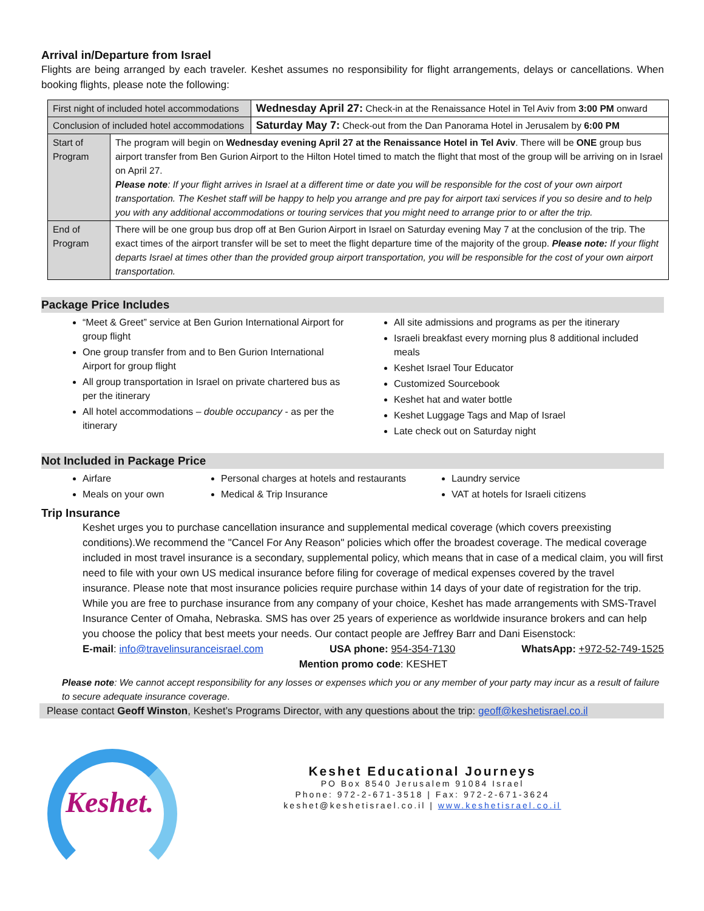Arrival in/Departure from Israel
Flights are being arranged by each traveler. Keshet assumes no responsibility for flight arrangements, delays or cancellations. When booking flights, please note the following:
| First night of included hotel accommodations | | Wednesday April 27: Check-in at the Renaissance Hotel in Tel Aviv from 3:00 PM onward |
| Conclusion of included hotel accommodations | | Saturday May 7: Check-out from the Dan Panorama Hotel in Jerusalem by 6:00 PM |
| Start of Program | The program will begin on Wednesday evening April 27 at the Renaissance Hotel in Tel Aviv . There will be ONE group bus airport transfer from Ben Gurion Airport to the Hilton Hotel timed to match the flight that most of the group will be arriving on in Israel on April 27. Please note : If your flight arrives in Israel at a different time or date you will be responsible for the cost of your own airport transportation. The Keshet staff will be happy to help you arrange and pre pay for airport taxi services if you so desire and to help you with any additional accommodations or touring services that you might need to arrange prior to or after the trip. | |
| End of Program | There will be one group bus drop off at Ben Gurion Airport in Israel on Saturday evening May 7 at the conclusion of the trip. The exact times of the airport transfer will be set to meet the flight departure time of the majority of the group. Please note: If your flight departs Israel at times other than the provided group airport transportation, you will be responsible for the cost of your own airport transportation. | |
Package Price Includes
“Meet & Greet” service at Ben Gurion International Airport for group flight
One group transfer from and to Ben Gurion International Airport for group flight
All group transportation in Israel on private chartered bus as per the itinerary
All hotel accommodations – double occupancy - as per the itinerary
All site admissions and programs as per the itinerary
Israeli breakfast every morning plus 8 additional included meals
Keshet Israel Tour Educator
Customized Sourcebook
Keshet hat and water bottle
Keshet Luggage Tags and Map of Israel
Late check out on Saturday night
Not Included in Package Price
Airfare
Meals on your own
Personal charges at hotels and restaurants
Medical & Trip Insurance
Laundry service
VAT at hotels for Israeli citizens
Trip Insurance
Keshet urges you to purchase cancellation insurance and supplemental medical coverage (which covers preexisting conditions).We recommend the "Cancel For Any Reason" policies which offer the broadest coverage. The medical coverage included in most travel insurance is a secondary, supplemental policy, which means that in case of a medical claim, you will first need to file with your own US medical insurance before filing for coverage of medical expenses covered by the travel insurance. Please note that most insurance policies require purchase within 14 days of your date of registration for the trip. While you are free to purchase insurance from any company of your choice, Keshet has made arrangements with SMS-Travel Insurance Center of Omaha, Nebraska. SMS has over 25 years of experience as worldwide insurance brokers and can help you choose the policy that best meets your needs. Our contact people are Jeffrey Barr and Dani Eisenstock:
E-mail: info@travelinsuranceisrael.com USA phone: 954-354-7130 WhatsApp: +972-52-749-1525
Mention promo code: KESHET
Please note: We cannot accept responsibility for any losses or expenses which you or any member of your party may incur as a result of failure to secure adequate insurance coverage.
Please contact Geoff Winston, Keshet’s Programs Director, with any questions about the trip: geoff@keshetisrael.co.il
Keshet.
Keshet Educational Journeys
PO Box 8540 Jerusalem 91084 Israel
Phone: 972-2-671-3518 | Fax: 972-2-671-3624
keshet@keshetisrael.co.il | www.keshetisrael.co.il